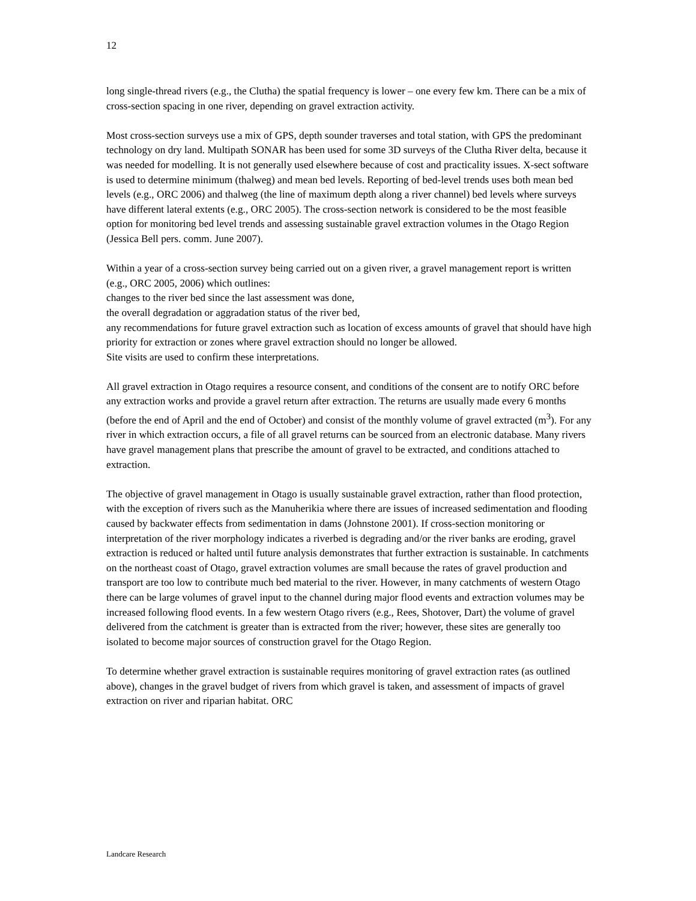12
long single-thread rivers (e.g., the Clutha) the spatial frequency is lower – one every few km. There can be a mix of cross-section spacing in one river, depending on gravel extraction activity.
Most cross-section surveys use a mix of GPS, depth sounder traverses and total station, with GPS the predominant technology on dry land. Multipath SONAR has been used for some 3D surveys of the Clutha River delta, because it was needed for modelling. It is not generally used elsewhere because of cost and practicality issues. X-sect software is used to determine minimum (thalweg) and mean bed levels. Reporting of bed-level trends uses both mean bed levels (e.g., ORC 2006) and thalweg (the line of maximum depth along a river channel) bed levels where surveys have different lateral extents (e.g., ORC 2005). The cross-section network is considered to be the most feasible option for monitoring bed level trends and assessing sustainable gravel extraction volumes in the Otago Region (Jessica Bell pers. comm. June 2007).
Within a year of a cross-section survey being carried out on a given river, a gravel management report is written (e.g., ORC 2005, 2006) which outlines:
changes to the river bed since the last assessment was done,
the overall degradation or aggradation status of the river bed,
any recommendations for future gravel extraction such as location of excess amounts of gravel that should have high priority for extraction or zones where gravel extraction should no longer be allowed.
Site visits are used to confirm these interpretations.
All gravel extraction in Otago requires a resource consent, and conditions of the consent are to notify ORC before any extraction works and provide a gravel return after extraction. The returns are usually made every 6 months (before the end of April and the end of October) and consist of the monthly volume of gravel extracted (m<sup>3</sup>). For any river in which extraction occurs, a file of all gravel returns can be sourced from an electronic database. Many rivers have gravel management plans that prescribe the amount of gravel to be extracted, and conditions attached to extraction.
The objective of gravel management in Otago is usually sustainable gravel extraction, rather than flood protection, with the exception of rivers such as the Manuherikia where there are issues of increased sedimentation and flooding caused by backwater effects from sedimentation in dams (Johnstone 2001). If cross-section monitoring or interpretation of the river morphology indicates a riverbed is degrading and/or the river banks are eroding, gravel extraction is reduced or halted until future analysis demonstrates that further extraction is sustainable. In catchments on the northeast coast of Otago, gravel extraction volumes are small because the rates of gravel production and transport are too low to contribute much bed material to the river. However, in many catchments of western Otago there can be large volumes of gravel input to the channel during major flood events and extraction volumes may be increased following flood events. In a few western Otago rivers (e.g., Rees, Shotover, Dart) the volume of gravel delivered from the catchment is greater than is extracted from the river; however, these sites are generally too isolated to become major sources of construction gravel for the Otago Region.
To determine whether gravel extraction is sustainable requires monitoring of gravel extraction rates (as outlined above), changes in the gravel budget of rivers from which gravel is taken, and assessment of impacts of gravel extraction on river and riparian habitat. ORC
Landcare Research